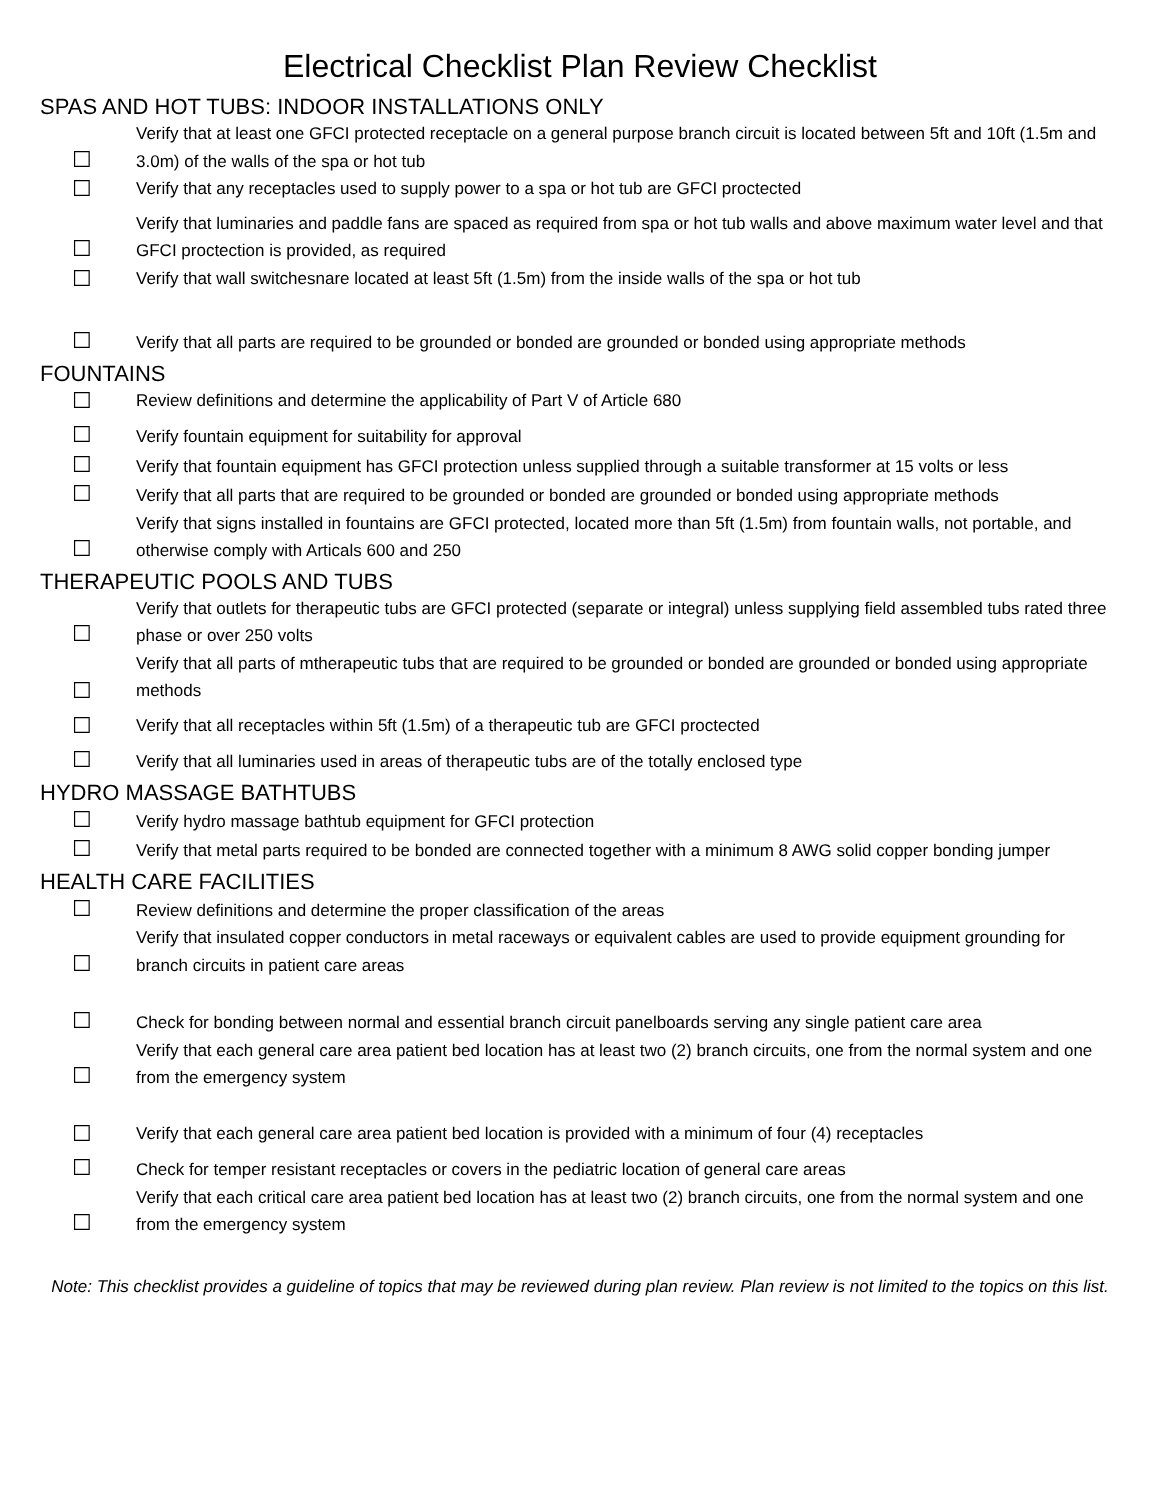Electrical Checklist Plan Review Checklist
SPAS AND HOT TUBS: INDOOR INSTALLATIONS ONLY
| ☐ | Verify that at least one GFCI protected receptacle on a general purpose branch circuit is located between 5ft and 10ft (1.5m and 3.0m) of the walls of the spa or hot tub |
| ☐ | Verify that any receptacles used to supply power to a spa or hot tub are GFCI proctected |
| ☐ | Verify that luminaries and paddle fans are spaced as required from spa or hot tub walls and above maximum water level and that GFCI proctection is provided, as required |
| ☐ | Verify that wall switchesnare located at least 5ft (1.5m) from the inside walls of the spa or hot tub |
| ☐ | Verify that all parts are required to be grounded or bonded are grounded or bonded using appropriate methods |
FOUNTAINS
| ☐ | Review definitions and determine the applicability of Part V of Article 680 |
| ☐ | Verify fountain equipment for suitability for approval |
| ☐ | Verify that fountain equipment has GFCI protection unless supplied through a suitable transformer at 15 volts or less |
| ☐ | Verify that all parts that are required to be grounded or bonded are grounded or bonded using appropriate methods |
| ☐ | Verify that signs installed in fountains are GFCI protected, located more than 5ft (1.5m) from fountain walls, not portable, and otherwise comply with Articals 600 and 250 |
THERAPEUTIC POOLS AND TUBS
| ☐ | Verify that outlets for therapeutic tubs are GFCI protected (separate or integral) unless supplying field assembled tubs rated three phase or over 250 volts |
| ☐ | Verify that all parts of mtherapeutic tubs that are required to be grounded or bonded are grounded or bonded using appropriate methods |
| ☐ | Verify that all receptacles within 5ft (1.5m) of a therapeutic tub are GFCI proctected |
| ☐ | Verify that all luminaries used in areas of therapeutic tubs are of the totally enclosed type |
HYDRO MASSAGE BATHTUBS
| ☐ | Verify hydro massage bathtub equipment for GFCI protection |
| ☐ | Verify that metal parts required to be bonded are connected together with a minimum 8 AWG solid copper bonding jumper |
HEALTH CARE FACILITIES
| ☐ | Review definitions and determine the proper classification of the areas |
| ☐ | Verify that insulated copper conductors in metal raceways or equivalent cables are used to provide equipment grounding for branch circuits in patient care areas |
| ☐ | Check for bonding between normal and essential branch circuit panelboards serving any single patient care area |
| ☐ | Verify that each general care area patient bed location has at least two (2) branch circuits, one from the normal system and one from the emergency system |
| ☐ | Verify that each general care area patient bed location is provided with a minimum of four (4) receptacles |
| ☐ | Check for temper resistant receptacles or covers in the pediatric location of general care areas |
| ☐ | Verify that each critical care area patient bed location has at least two (2) branch circuits, one from the normal system and one from the emergency system |
Note: This checklist provides a guideline of topics that may be reviewed during plan review. Plan review is not limited to the topics on this list.